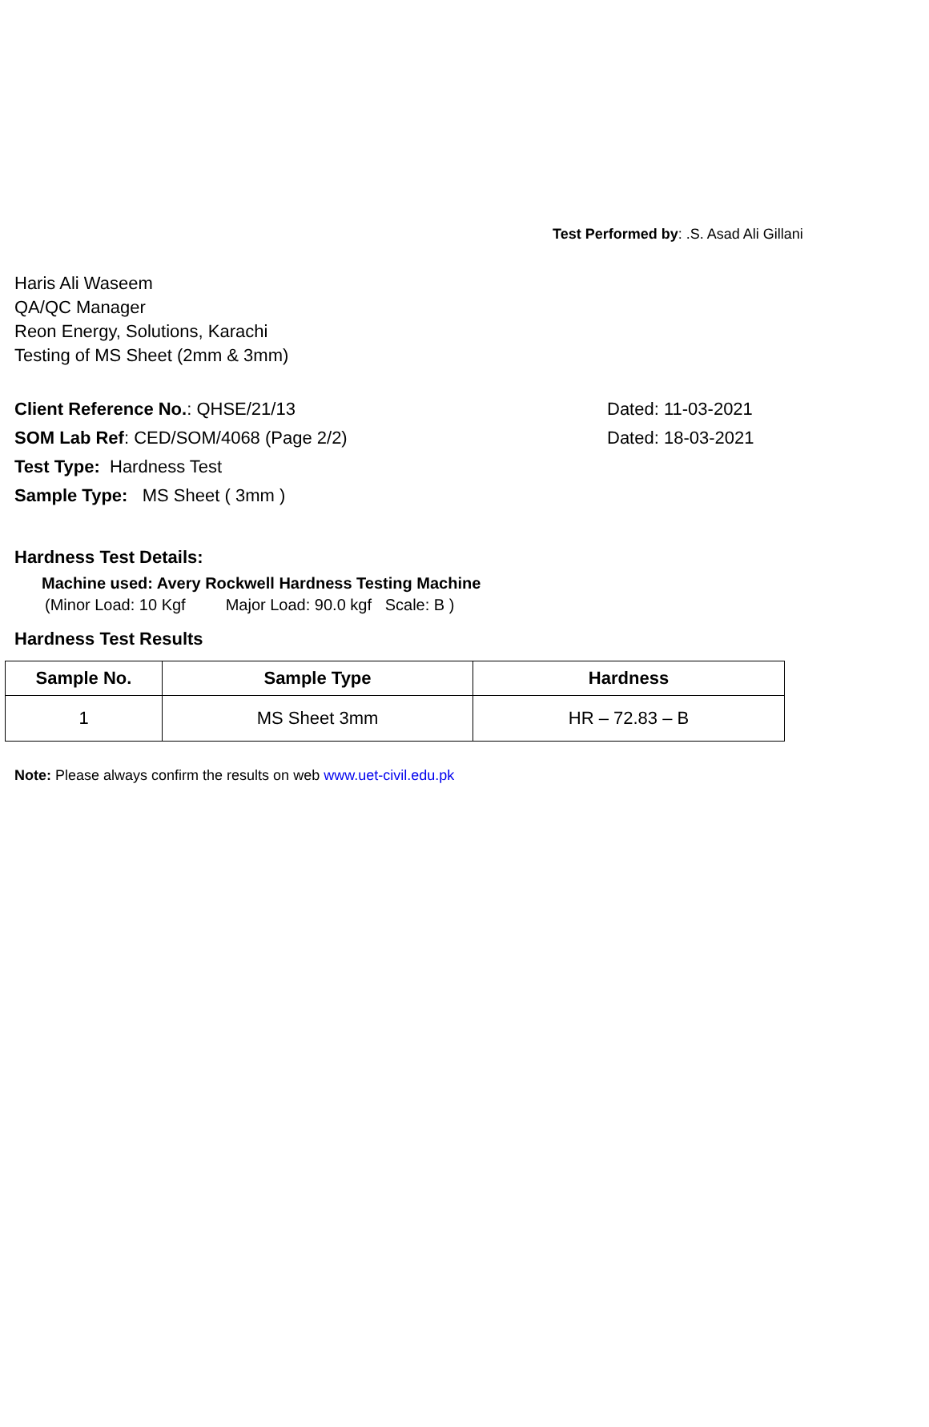Test Performed by: .S. Asad Ali Gillani
Haris Ali Waseem
QA/QC Manager
Reon Energy, Solutions, Karachi
Testing of MS Sheet (2mm & 3mm)
Client Reference No.: QHSE/21/13 Dated: 11-03-2021
SOM Lab Ref: CED/SOM/4068 (Page 2/2) Dated: 18-03-2021
Test Type: Hardness Test
Sample Type: MS Sheet ( 3mm )
Hardness Test Details:
Machine used: Avery Rockwell Hardness Testing Machine
(Minor Load: 10 Kgf Major Load: 90.0 kgf Scale: B )
Hardness Test Results
| Sample No. | Sample Type | Hardness |
| --- | --- | --- |
| 1 | MS Sheet 3mm | HR – 72.83 – B |
Note: Please always confirm the results on web www.uet-civil.edu.pk